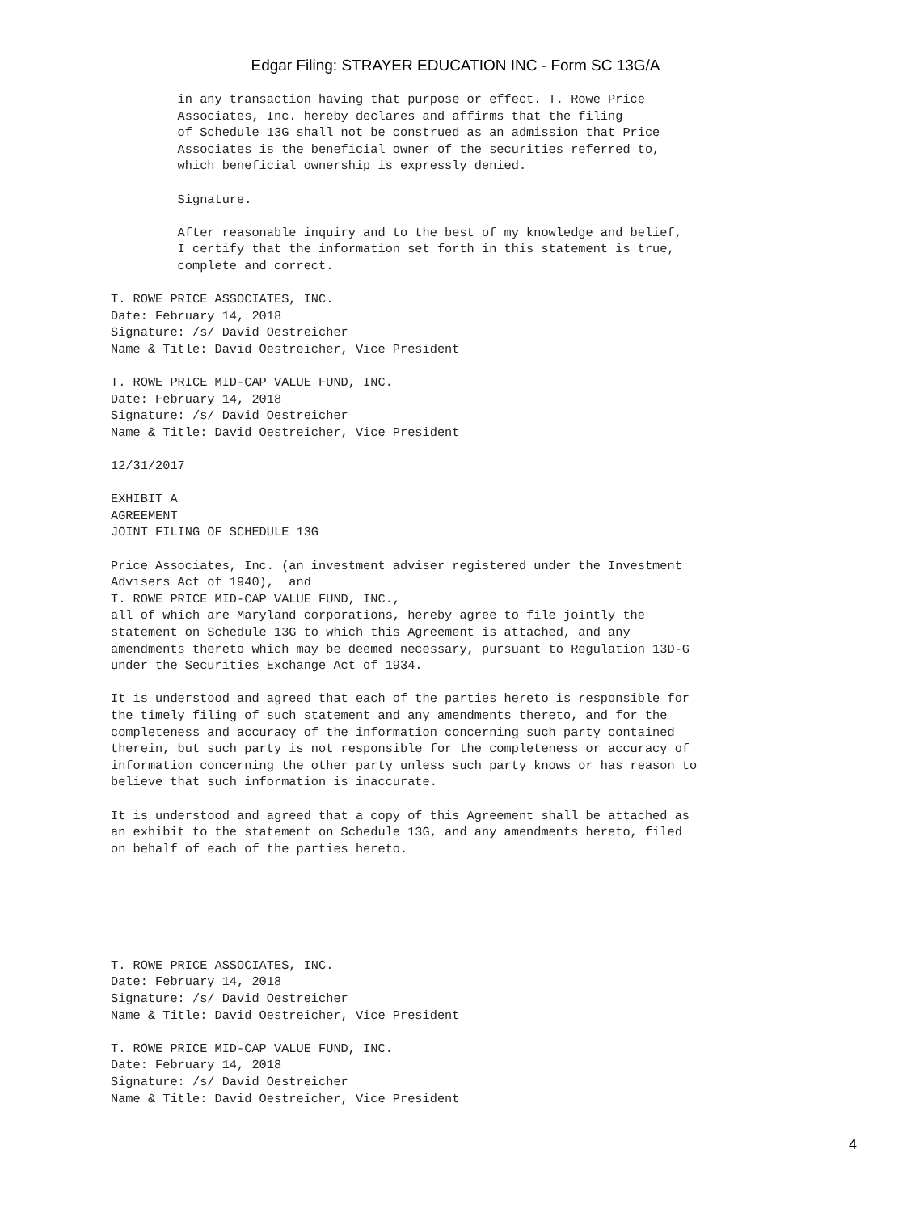Edgar Filing: STRAYER EDUCATION INC - Form SC 13G/A
in any transaction having that purpose or effect. T. Rowe Price Associates, Inc. hereby declares and affirms that the filing of Schedule 13G shall not be construed as an admission that Price Associates is the beneficial owner of the securities referred to, which beneficial ownership is expressly denied. Signature. After reasonable inquiry and to the best of my knowledge and belief, I certify that the information set forth in this statement is true, complete and correct. T. ROWE PRICE ASSOCIATES, INC. Date: February 14, 2018 Signature: /s/ David Oestreicher Name & Title: David Oestreicher, Vice President T. ROWE PRICE MID-CAP VALUE FUND, INC. Date: February 14, 2018 Signature: /s/ David Oestreicher Name & Title: David Oestreicher, Vice President 12/31/2017 EXHIBIT A AGREEMENT JOINT FILING OF SCHEDULE 13G Price Associates, Inc. (an investment adviser registered under the Investment Advisers Act of 1940), and T. ROWE PRICE MID-CAP VALUE FUND, INC., all of which are Maryland corporations, hereby agree to file jointly the statement on Schedule 13G to which this Agreement is attached, and any amendments thereto which may be deemed necessary, pursuant to Regulation 13D-G under the Securities Exchange Act of 1934. It is understood and agreed that each of the parties hereto is responsible for the timely filing of such statement and any amendments thereto, and for the completeness and accuracy of the information concerning such party contained therein, but such party is not responsible for the completeness or accuracy of information concerning the other party unless such party knows or has reason to believe that such information is inaccurate. It is understood and agreed that a copy of this Agreement shall be attached as an exhibit to the statement on Schedule 13G, and any amendments hereto, filed on behalf of each of the parties hereto. T. ROWE PRICE ASSOCIATES, INC. Date: February 14, 2018 Signature: /s/ David Oestreicher Name & Title: David Oestreicher, Vice President T. ROWE PRICE MID-CAP VALUE FUND, INC. Date: February 14, 2018 Signature: /s/ David Oestreicher Name & Title: David Oestreicher, Vice President
4